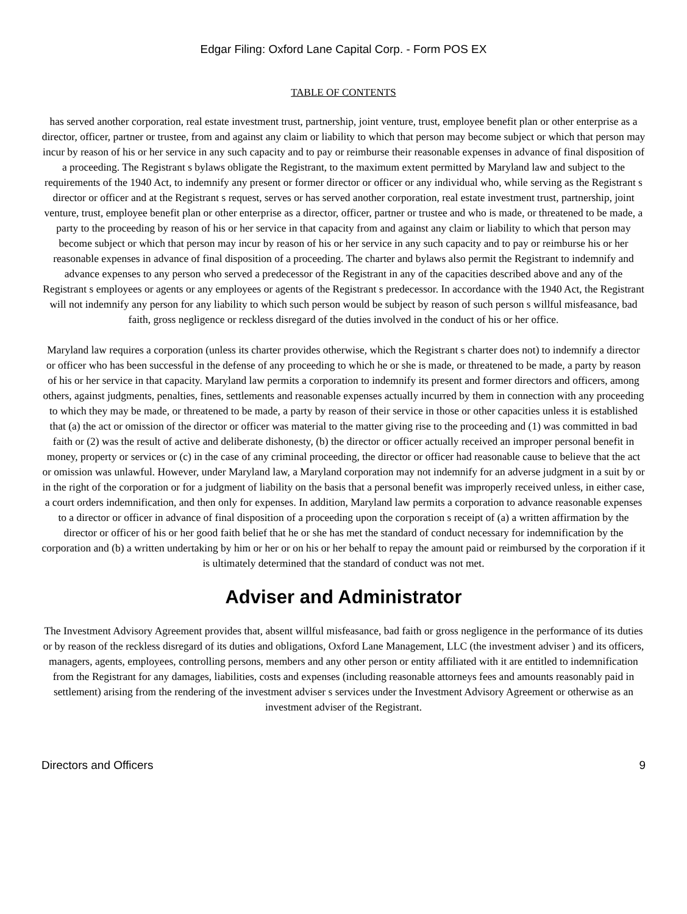Edgar Filing: Oxford Lane Capital Corp. - Form POS EX
TABLE OF CONTENTS
has served another corporation, real estate investment trust, partnership, joint venture, trust, employee benefit plan or other enterprise as a director, officer, partner or trustee, from and against any claim or liability to which that person may become subject or which that person may incur by reason of his or her service in any such capacity and to pay or reimburse their reasonable expenses in advance of final disposition of a proceeding. The Registrant s bylaws obligate the Registrant, to the maximum extent permitted by Maryland law and subject to the requirements of the 1940 Act, to indemnify any present or former director or officer or any individual who, while serving as the Registrant s director or officer and at the Registrant s request, serves or has served another corporation, real estate investment trust, partnership, joint venture, trust, employee benefit plan or other enterprise as a director, officer, partner or trustee and who is made, or threatened to be made, a party to the proceeding by reason of his or her service in that capacity from and against any claim or liability to which that person may become subject or which that person may incur by reason of his or her service in any such capacity and to pay or reimburse his or her reasonable expenses in advance of final disposition of a proceeding. The charter and bylaws also permit the Registrant to indemnify and advance expenses to any person who served a predecessor of the Registrant in any of the capacities described above and any of the Registrant s employees or agents or any employees or agents of the Registrant s predecessor. In accordance with the 1940 Act, the Registrant will not indemnify any person for any liability to which such person would be subject by reason of such person s willful misfeasance, bad faith, gross negligence or reckless disregard of the duties involved in the conduct of his or her office.
Maryland law requires a corporation (unless its charter provides otherwise, which the Registrant s charter does not) to indemnify a director or officer who has been successful in the defense of any proceeding to which he or she is made, or threatened to be made, a party by reason of his or her service in that capacity. Maryland law permits a corporation to indemnify its present and former directors and officers, among others, against judgments, penalties, fines, settlements and reasonable expenses actually incurred by them in connection with any proceeding to which they may be made, or threatened to be made, a party by reason of their service in those or other capacities unless it is established that (a) the act or omission of the director or officer was material to the matter giving rise to the proceeding and (1) was committed in bad faith or (2) was the result of active and deliberate dishonesty, (b) the director or officer actually received an improper personal benefit in money, property or services or (c) in the case of any criminal proceeding, the director or officer had reasonable cause to believe that the act or omission was unlawful. However, under Maryland law, a Maryland corporation may not indemnify for an adverse judgment in a suit by or in the right of the corporation or for a judgment of liability on the basis that a personal benefit was improperly received unless, in either case, a court orders indemnification, and then only for expenses. In addition, Maryland law permits a corporation to advance reasonable expenses to a director or officer in advance of final disposition of a proceeding upon the corporation s receipt of (a) a written affirmation by the director or officer of his or her good faith belief that he or she has met the standard of conduct necessary for indemnification by the corporation and (b) a written undertaking by him or her or on his or her behalf to repay the amount paid or reimbursed by the corporation if it is ultimately determined that the standard of conduct was not met.
Adviser and Administrator
The Investment Advisory Agreement provides that, absent willful misfeasance, bad faith or gross negligence in the performance of its duties or by reason of the reckless disregard of its duties and obligations, Oxford Lane Management, LLC (the investment adviser ) and its officers, managers, agents, employees, controlling persons, members and any other person or entity affiliated with it are entitled to indemnification from the Registrant for any damages, liabilities, costs and expenses (including reasonable attorneys fees and amounts reasonably paid in settlement) arising from the rendering of the investment adviser s services under the Investment Advisory Agreement or otherwise as an investment adviser of the Registrant.
Directors and Officers 9